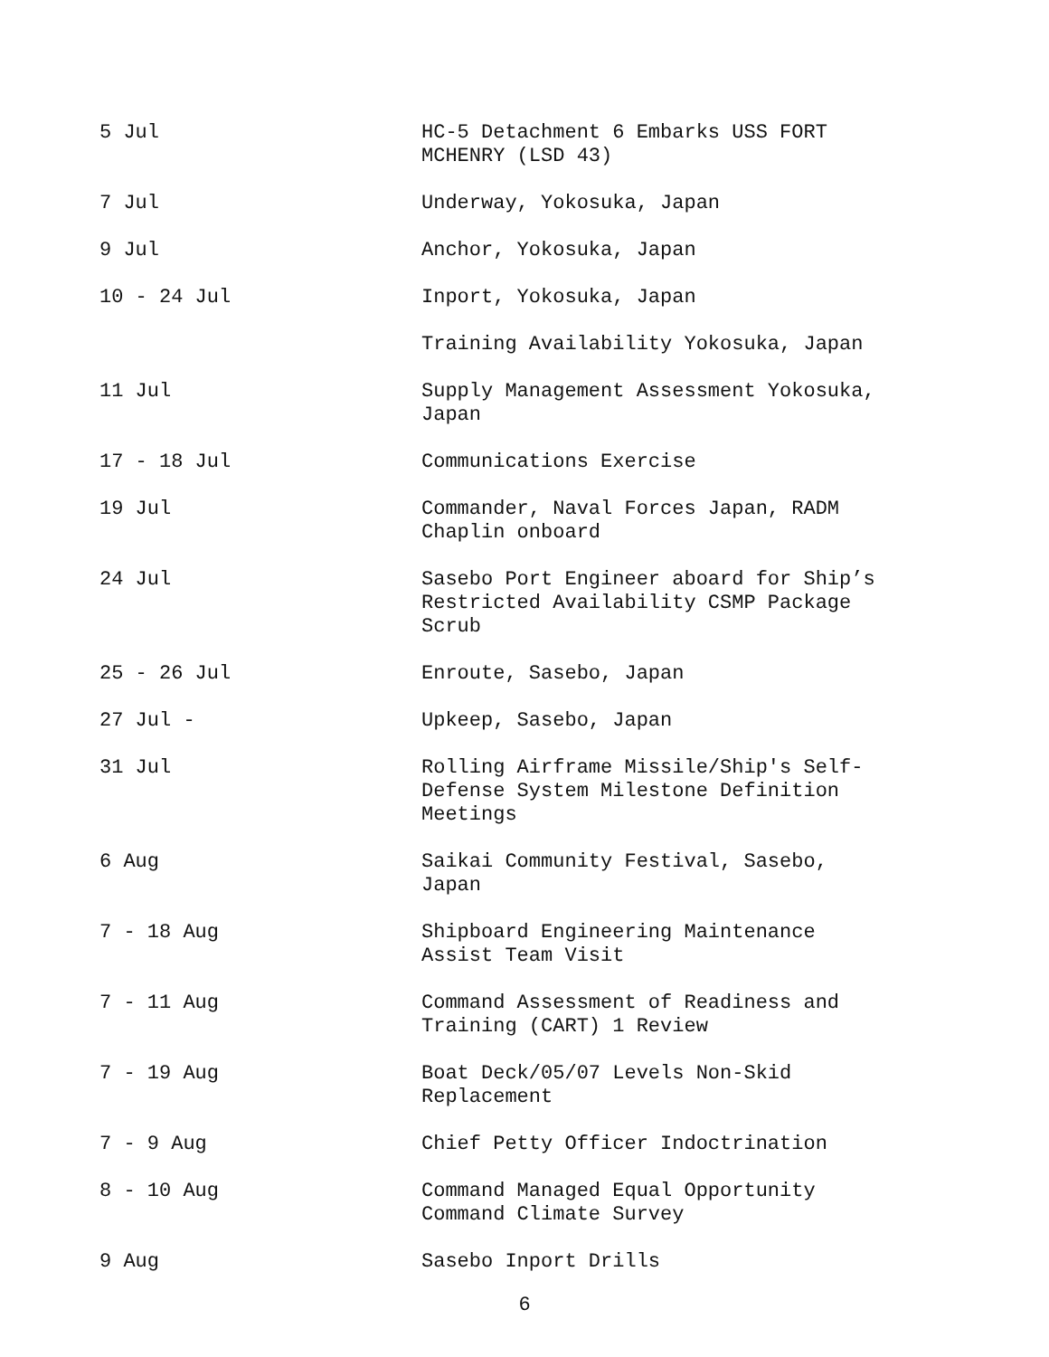| 5 Jul | HC-5 Detachment 6 Embarks USS FORT MCHENRY (LSD 43) |
| 7 Jul | Underway, Yokosuka, Japan |
| 9 Jul | Anchor, Yokosuka, Japan |
| 10 - 24 Jul | Inport, Yokosuka, Japan |
| | Training Availability Yokosuka, Japan |
| 11 Jul | Supply Management Assessment Yokosuka, Japan |
| 17 - 18 Jul | Communications Exercise |
| 19 Jul | Commander, Naval Forces Japan, RADM Chaplin onboard |
| 24 Jul | Sasebo Port Engineer aboard for Ship’s Restricted Availability CSMP Package Scrub |
| 25 - 26 Jul | Enroute, Sasebo, Japan |
| 27 Jul - | Upkeep, Sasebo, Japan |
| 31 Jul | Rolling Airframe Missile/Ship's Self- Defense System Milestone Definition Meetings |
| 6 Aug | Saikai Community Festival, Sasebo, Japan |
| 7 - 18 Aug | Shipboard Engineering Maintenance Assist Team Visit |
| 7 - 11 Aug | Command Assessment of Readiness and Training (CART) 1 Review |
| 7 - 19 Aug | Boat Deck/05/07 Levels Non-Skid Replacement |
| 7 - 9 Aug | Chief Petty Officer Indoctrination |
| 8 - 10 Aug | Command Managed Equal Opportunity Command Climate Survey |
| 9 Aug | Sasebo Inport Drills |
6